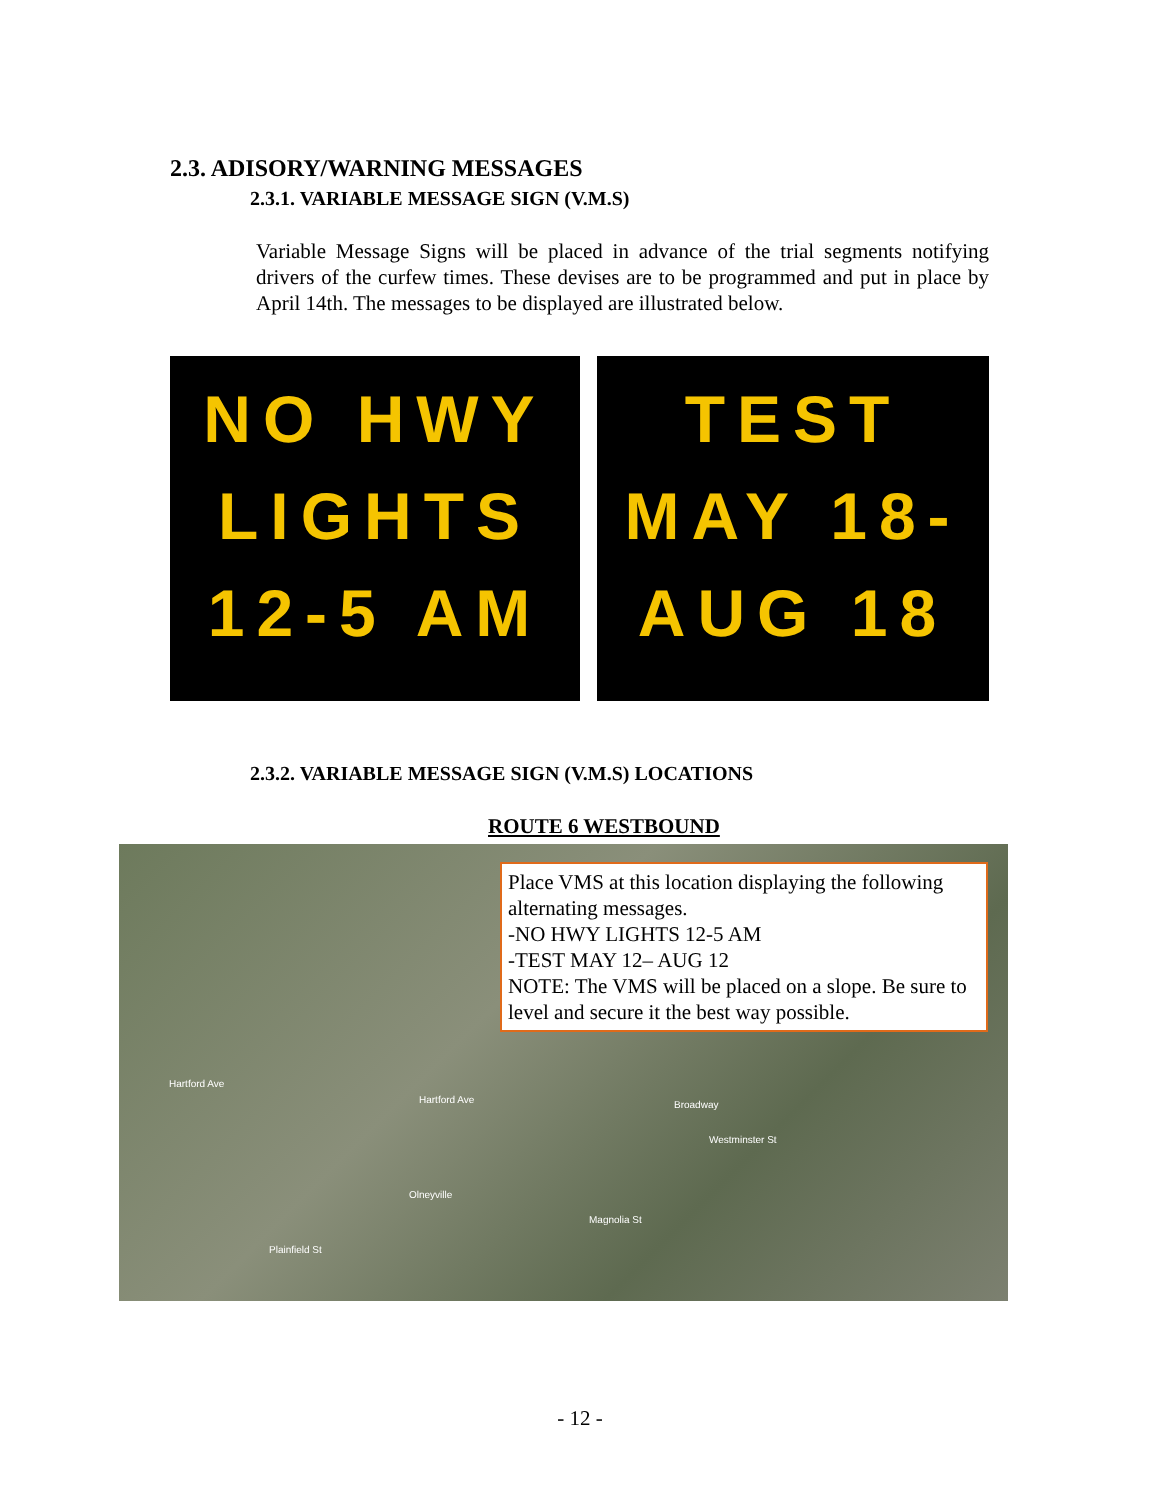2.3. ADISORY/WARNING MESSAGES
2.3.1. VARIABLE MESSAGE SIGN (V.M.S)
Variable Message Signs will be placed in advance of the trial segments notifying drivers of the curfew times. These devises are to be programmed and put in place by April 14th. The messages to be displayed are illustrated below.
NO HWY
LIGHTS
12-5 AM
TEST
MAY 18-
AUG 18
2.3.2. VARIABLE MESSAGE SIGN (V.M.S) LOCATIONS
ROUTE 6 WESTBOUND
Hartford Ave
Hartford Ave Broadway
Westminster St
Olneyville
Magnolia St
Plainfield St
Place VMS at this location displaying the following alternating messages.
-NO HWY LIGHTS 12-5 AM
-TEST MAY 12– AUG 12
NOTE: The VMS will be placed on a slope. Be sure to level and secure it the best way possible.
- 12 -